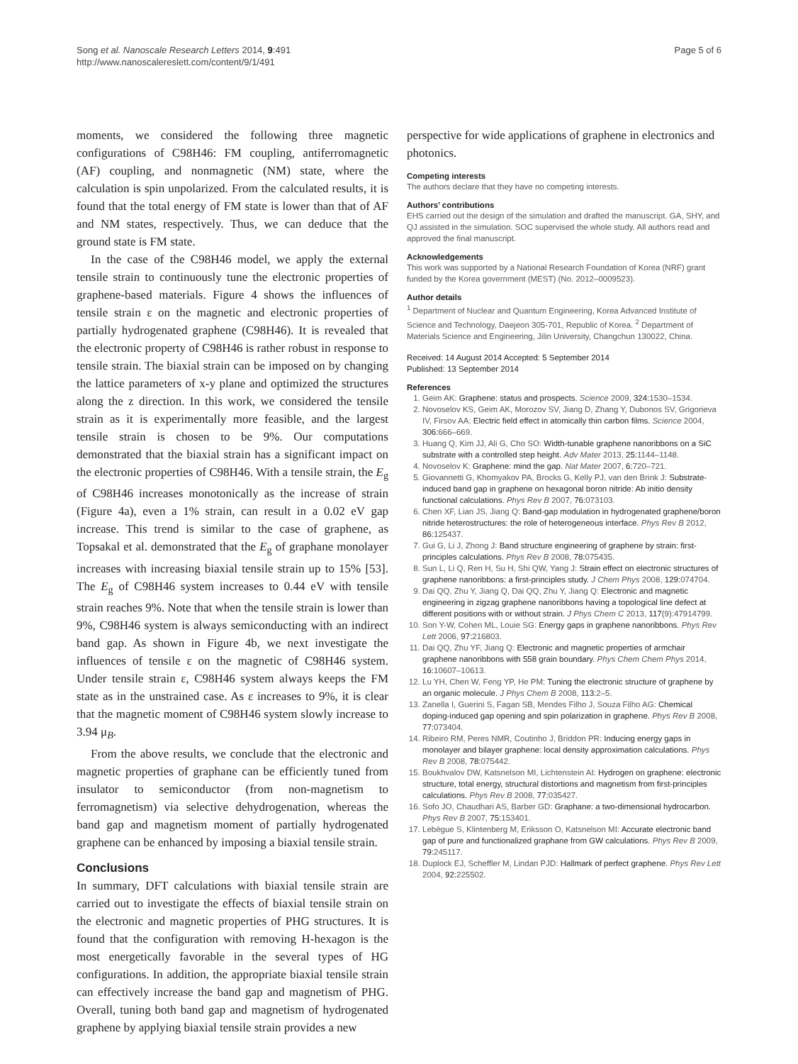Song et al. Nanoscale Research Letters 2014, 9:491
http://www.nanoscalereslett.com/content/9/1/491
Page 5 of 6
moments, we considered the following three magnetic configurations of C98H46: FM coupling, antiferromagnetic (AF) coupling, and nonmagnetic (NM) state, where the calculation is spin unpolarized. From the calculated results, it is found that the total energy of FM state is lower than that of AF and NM states, respectively. Thus, we can deduce that the ground state is FM state.
In the case of the C98H46 model, we apply the external tensile strain to continuously tune the electronic properties of graphene-based materials. Figure 4 shows the influences of tensile strain ε on the magnetic and electronic properties of partially hydrogenated graphene (C98H46). It is revealed that the electronic property of C98H46 is rather robust in response to tensile strain. The biaxial strain can be imposed on by changing the lattice parameters of x-y plane and optimized the structures along the z direction. In this work, we considered the tensile strain as it is experimentally more feasible, and the largest tensile strain is chosen to be 9%. Our computations demonstrated that the biaxial strain has a significant impact on the electronic properties of C98H46. With a tensile strain, the E<sub>g</sub> of C98H46 increases monotonically as the increase of strain (Figure 4a), even a 1% strain, can result in a 0.02 eV gap increase. This trend is similar to the case of graphene, as Topsakal et al. demonstrated that the E<sub>g</sub> of graphane monolayer increases with increasing biaxial tensile strain up to 15% [53]. The E<sub>g</sub> of C98H46 system increases to 0.44 eV with tensile strain reaches 9%. Note that when the tensile strain is lower than 9%, C98H46 system is always semiconducting with an indirect band gap. As shown in Figure 4b, we next investigate the influences of tensile ε on the magnetic of C98H46 system. Under tensile strain ε, C98H46 system always keeps the FM state as in the unstrained case. As ε increases to 9%, it is clear that the magnetic moment of C98H46 system slowly increase to 3.94 μ<sub>B</sub>.
From the above results, we conclude that the electronic and magnetic properties of graphane can be efficiently tuned from insulator to semiconductor (from non-magnetism to ferromagnetism) via selective dehydrogenation, whereas the band gap and magnetism moment of partially hydrogenated graphene can be enhanced by imposing a biaxial tensile strain.
Conclusions
In summary, DFT calculations with biaxial tensile strain are carried out to investigate the effects of biaxial tensile strain on the electronic and magnetic properties of PHG structures. It is found that the configuration with removing H-hexagon is the most energetically favorable in the several types of HG configurations. In addition, the appropriate biaxial tensile strain can effectively increase the band gap and magnetism of PHG. Overall, tuning both band gap and magnetism of hydrogenated graphene by applying biaxial tensile strain provides a new
perspective for wide applications of graphene in electronics and photonics.
Competing interests
The authors declare that they have no competing interests.
Authors’ contributions
EHS carried out the design of the simulation and drafted the manuscript. GA, SHY, and QJ assisted in the simulation. SOC supervised the whole study. All authors read and approved the final manuscript.
Acknowledgements
This work was supported by a National Research Foundation of Korea (NRF) grant funded by the Korea government (MEST) (No. 2012–0009523).
Author details
<sup>1</sup> Department of Nuclear and Quantum Engineering, Korea Advanced Institute of Science and Technology, Daejeon 305-701, Republic of Korea. <sup>2</sup> Department of Materials Science and Engineering, Jilin University, Changchun 130022, China.
Received: 14 August 2014 Accepted: 5 September 2014
Published: 13 September 2014
References
1. Geim AK: Graphene: status and prospects. Science 2009, 324: 1530–1534.
2. Novoselov KS, Geim AK, Morozov SV, Jiang D, Zhang Y, Dubonos SV, Grigorieva IV, Firsov AA: Electric field effect in atomically thin carbon films. Science 2004, 306: 666–669.
3. Huang Q, Kim JJ, Ali G, Cho SO: Width-tunable graphene nanoribbons on a SiC substrate with a controlled step height. Adv Mater 2013, 25: 1144–1148.
4. Novoselov K: Graphene: mind the gap. Nat Mater 2007, 6: 720–721.
5. Giovannetti G, Khomyakov PA, Brocks G, Kelly PJ, van den Brink J: Substrate-induced band gap in graphene on hexagonal boron nitride: Ab initio density functional calculations. Phys Rev B 2007, 76: 073103.
6. Chen XF, Lian JS, Jiang Q: Band-gap modulation in hydrogenated graphene/boron nitride heterostructures: the role of heterogeneous interface. Phys Rev B 2012, 86: 125437.
7. Gui G, Li J, Zhong J: Band structure engineering of graphene by strain: first-principles calculations. Phys Rev B 2008, 78: 075435.
8. Sun L, Li Q, Ren H, Su H, Shi QW, Yang J: Strain effect on electronic structures of graphene nanoribbons: a first-principles study. J Chem Phys 2008, 129: 074704.
9. Dai QQ, Zhu Y, Jiang Q, Dai QQ, Zhu Y, Jiang Q: Electronic and magnetic engineering in zigzag graphene nanoribbons having a topological line defect at different positions with or without strain. J Phys Chem C 2013, 117(9):47914799.
10. Son Y-W, Cohen ML, Louie SG: Energy gaps in graphene nanoribbons. Phys Rev Lett 2006, 97: 216803.
11. Dai QQ, Zhu YF, Jiang Q: Electronic and magnetic properties of armchair graphene nanoribbons with 558 grain boundary. Phys Chem Chem Phys 2014, 16: 10607–10613.
12. Lu YH, Chen W, Feng YP, He PM: Tuning the electronic structure of graphene by an organic molecule. J Phys Chem B 2008, 113: 2–5.
13. Zanella I, Guerini S, Fagan SB, Mendes Filho J, Souza Filho AG: Chemical doping-induced gap opening and spin polarization in graphene. Phys Rev B 2008, 77: 073404.
14. Ribeiro RM, Peres NMR, Coutinho J, Briddon PR: Inducing energy gaps in monolayer and bilayer graphene: local density approximation calculations. Phys Rev B 2008, 78: 075442.
15. Boukhvalov DW, Katsnelson MI, Lichtenstein AI: Hydrogen on graphene: electronic structure, total energy, structural distortions and magnetism from first-principles calculations. Phys Rev B 2008, 77: 035427.
16. Sofo JO, Chaudhari AS, Barber GD: Graphane: a two-dimensional hydrocarbon. Phys Rev B 2007, 75: 153401.
17. Lebègue S, Klintenberg M, Eriksson O, Katsnelson MI: Accurate electronic band gap of pure and functionalized graphane from GW calculations. Phys Rev B 2009, 79: 245117.
18. Duplock EJ, Scheffler M, Lindan PJD: Hallmark of perfect graphene. Phys Rev Lett 2004, 92: 225502.